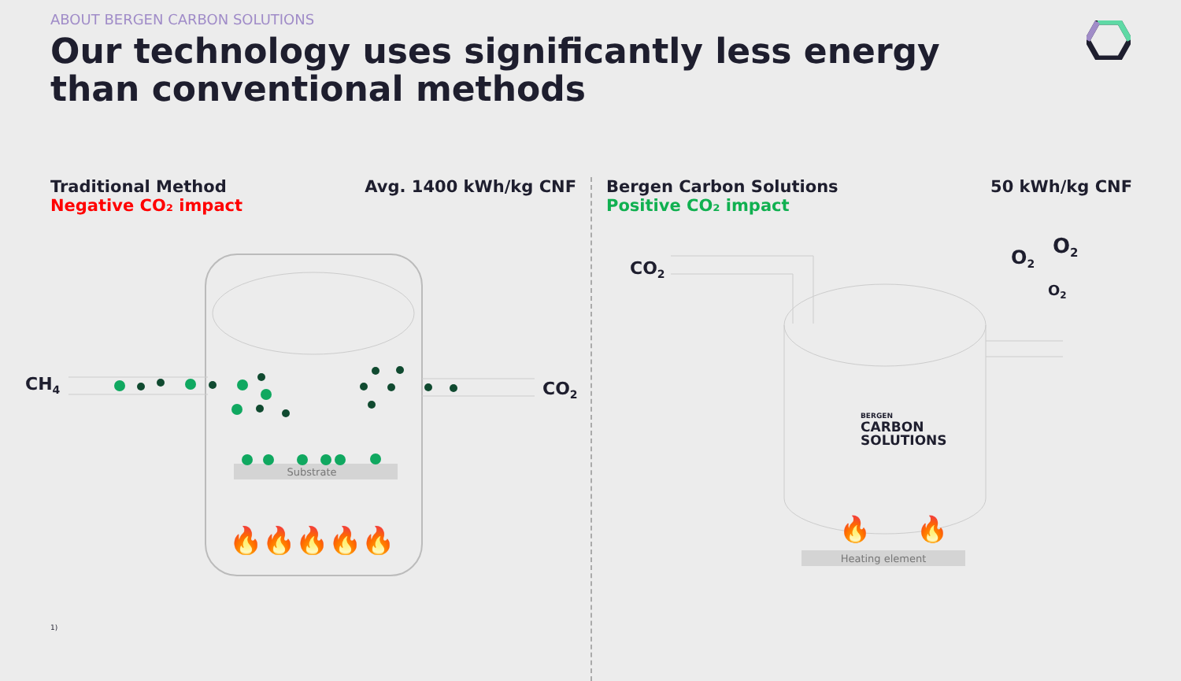ABOUT BERGEN CARBON SOLUTIONS
Our technology uses significantly less energy than conventional methods
Traditional Method
Negative CO₂ impact
Avg. 1400 kWh/kg CNF
CH4
CO2
Substrate
🔥🔥🔥🔥🔥
Bergen Carbon Solutions
Positive CO₂ impact
50 kWh/kg CNF
CO2
O2
O2
O2
BERGEN
CARBON
SOLUTIONS
🔥
🔥
Heating element
1)